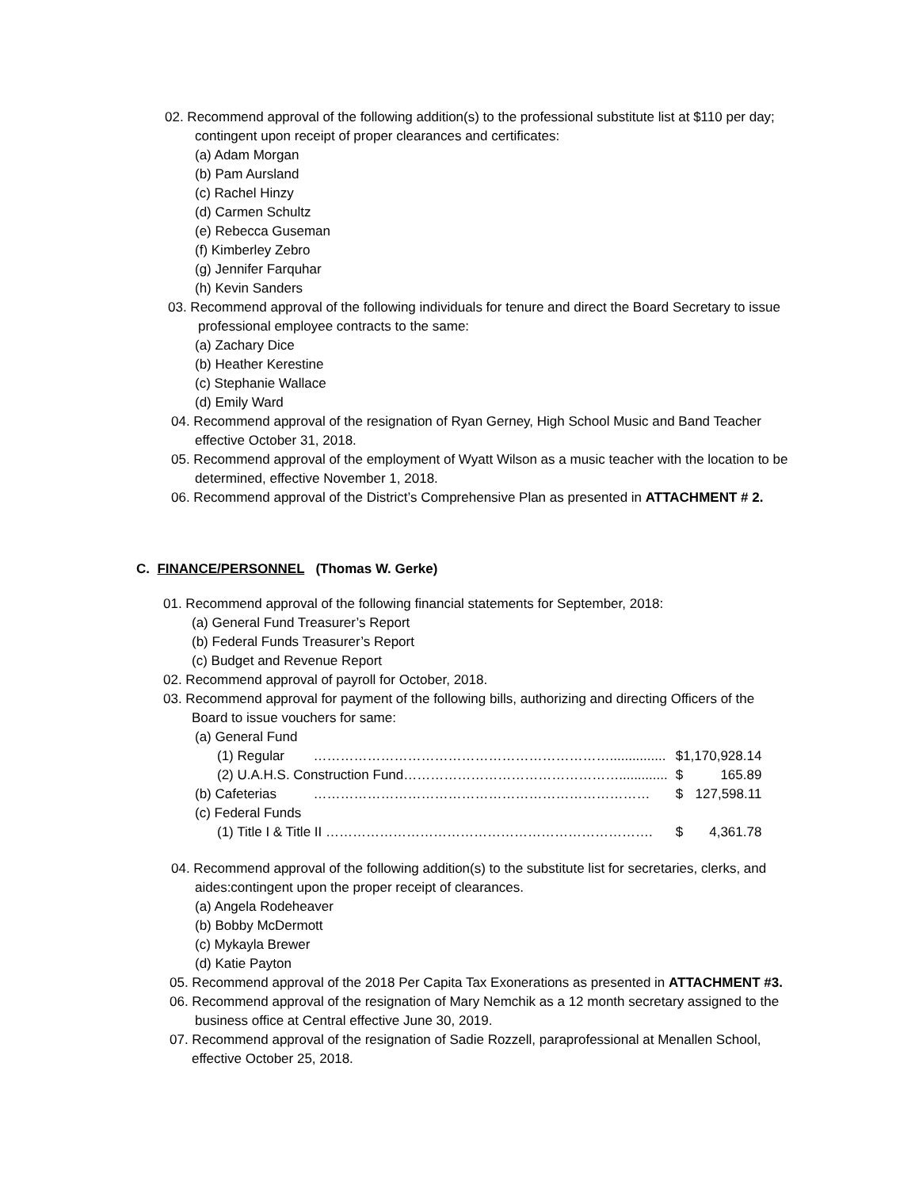02. Recommend approval of the following addition(s) to the professional substitute list at $110 per day;
contingent upon receipt of proper clearances and certificates:
(a) Adam Morgan
(b) Pam Aursland
(c) Rachel Hinzy
(d) Carmen Schultz
(e) Rebecca Guseman
(f) Kimberley Zebro
(g) Jennifer Farquhar
(h) Kevin Sanders
03. Recommend approval of the following individuals for tenure and direct the Board Secretary to issue
professional employee contracts to the same:
(a) Zachary Dice
(b) Heather Kerestine
(c) Stephanie Wallace
(d) Emily Ward
04. Recommend approval of the resignation of Ryan Gerney, High School Music and Band Teacher
effective October 31, 2018.
05. Recommend approval of the employment of Wyatt Wilson as a music teacher with the location to be
determined, effective November 1, 2018.
06. Recommend approval of the District’s Comprehensive Plan as presented in ATTACHMENT # 2.
C. FINANCE/PERSONNEL (Thomas W. Gerke)
01. Recommend approval of the following financial statements for September, 2018:
(a) General Fund Treasurer’s Report
(b) Federal Funds Treasurer’s Report
(c) Budget and Revenue Report
02. Recommend approval of payroll for October, 2018.
03. Recommend approval for payment of the following bills, authorizing and directing Officers of the
Board to issue vouchers for same:
| (a) General Fund | | | |
| (1) Regular | …………………………………………………………............... | $ | 1,170,928.14 |
| (2) U.A.H.S. Construction Fund…………………………………………............. | | $ | 165.89 |
| (b) Cafeterias | ………………………………………………………………… | $ | 127,598.11 |
| (c) Federal Funds | | | |
| (1) Title I & Title II ………………………………………………………………. | | $ | 4,361.78 |
04. Recommend approval of the following addition(s) to the substitute list for secretaries, clerks, and
aides:contingent upon the proper receipt of clearances.
(a) Angela Rodeheaver
(b) Bobby McDermott
(c) Mykayla Brewer
(d) Katie Payton
05. Recommend approval of the 2018 Per Capita Tax Exonerations as presented in ATTACHMENT #3.
06. Recommend approval of the resignation of Mary Nemchik as a 12 month secretary assigned to the
business office at Central effective June 30, 2019.
07. Recommend approval of the resignation of Sadie Rozzell, paraprofessional at Menallen School,
effective October 25, 2018.